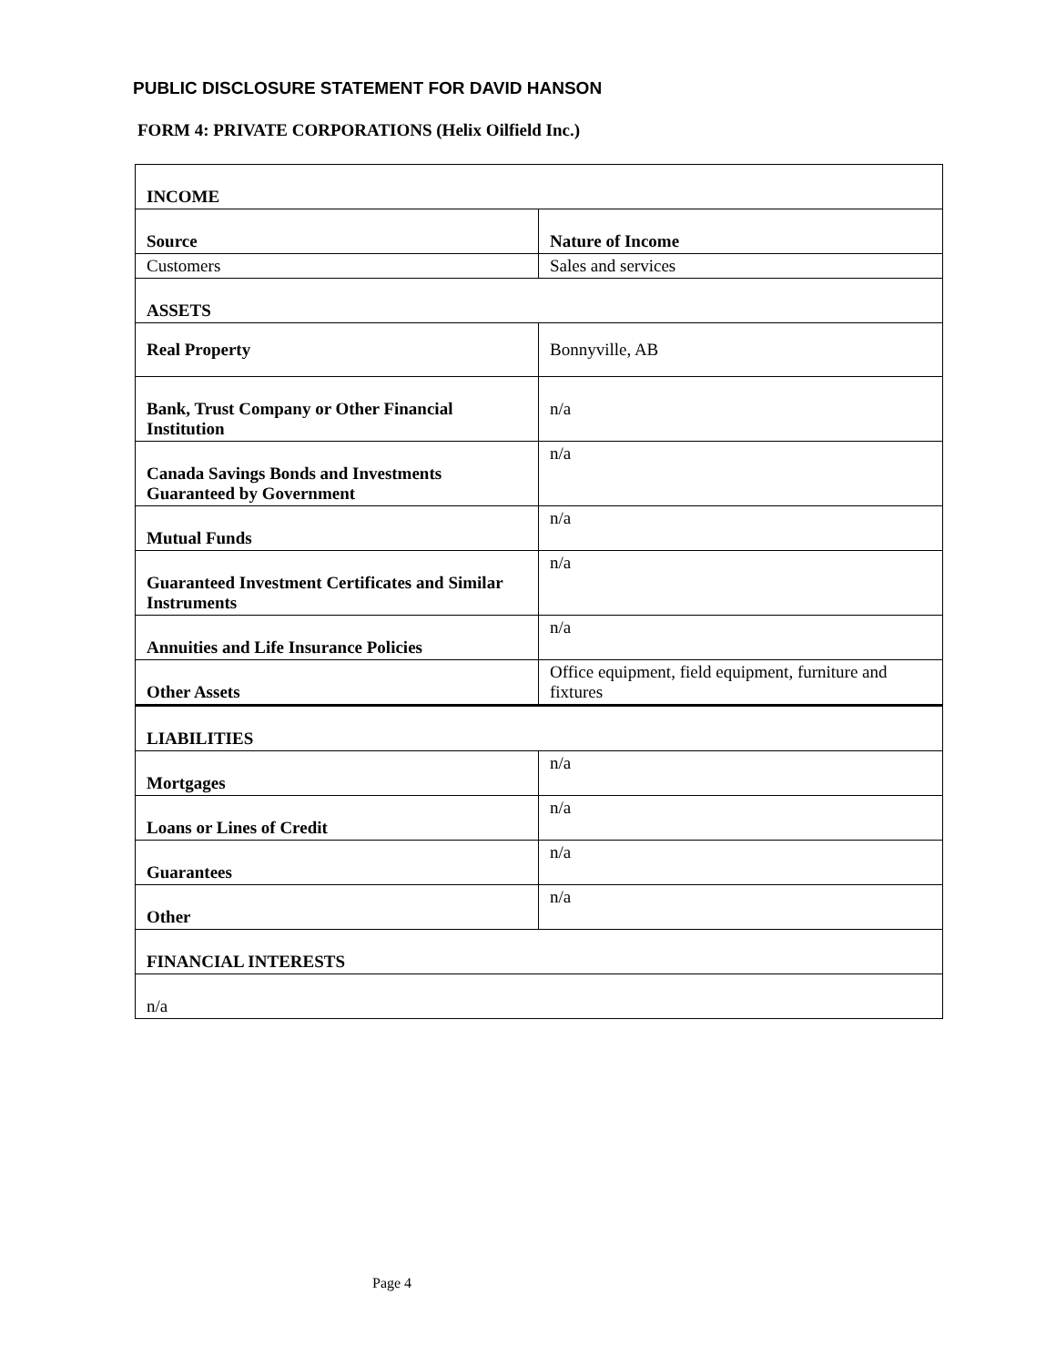PUBLIC DISCLOSURE STATEMENT FOR DAVID HANSON
FORM 4: PRIVATE CORPORATIONS (Helix Oilfield Inc.)
| INCOME | |
| Source | Nature of Income |
| Customers | Sales and services |
| ASSETS | |
| Real Property | Bonnyville, AB |
| Bank, Trust Company or Other Financial Institution | n/a |
| Canada Savings Bonds and Investments Guaranteed by Government | n/a |
| Mutual Funds | n/a |
| Guaranteed Investment Certificates and Similar Instruments | n/a |
| Annuities and Life Insurance Policies | n/a |
| Other Assets | Office equipment, field equipment, furniture and fixtures |
| LIABILITIES | |
| Mortgages | n/a |
| Loans or Lines of Credit | n/a |
| Guarantees | n/a |
| Other | n/a |
| FINANCIAL INTERESTS | |
| n/a | |
Page 4